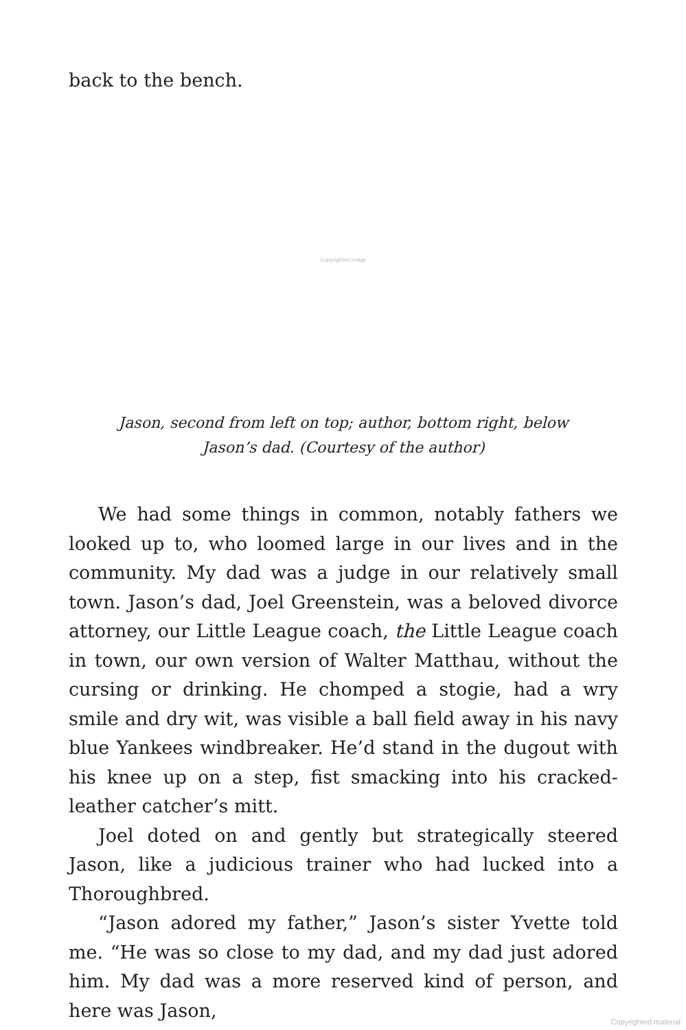back to the bench.
Copyrighted image
Jason, second from left on top; author, bottom right, below
Jason’s dad. (Courtesy of the author)
We had some things in common, notably fathers we looked up to, who loomed large in our lives and in the community. My dad was a judge in our relatively small town. Jason’s dad, Joel Greenstein, was a beloved divorce attorney, our Little League coach, the Little League coach in town, our own version of Walter Matthau, without the cursing or drinking. He chomped a stogie, had a wry smile and dry wit, was visible a ball field away in his navy blue Yankees windbreaker. He’d stand in the dugout with his knee up on a step, fist smacking into his cracked-leather catcher’s mitt.
Joel doted on and gently but strategically steered Jason, like a judicious trainer who had lucked into a Thoroughbred.
“Jason adored my father,” Jason’s sister Yvette told me. “He was so close to my dad, and my dad just adored him. My dad was a more reserved kind of person, and here was Jason,
Copyrighted material